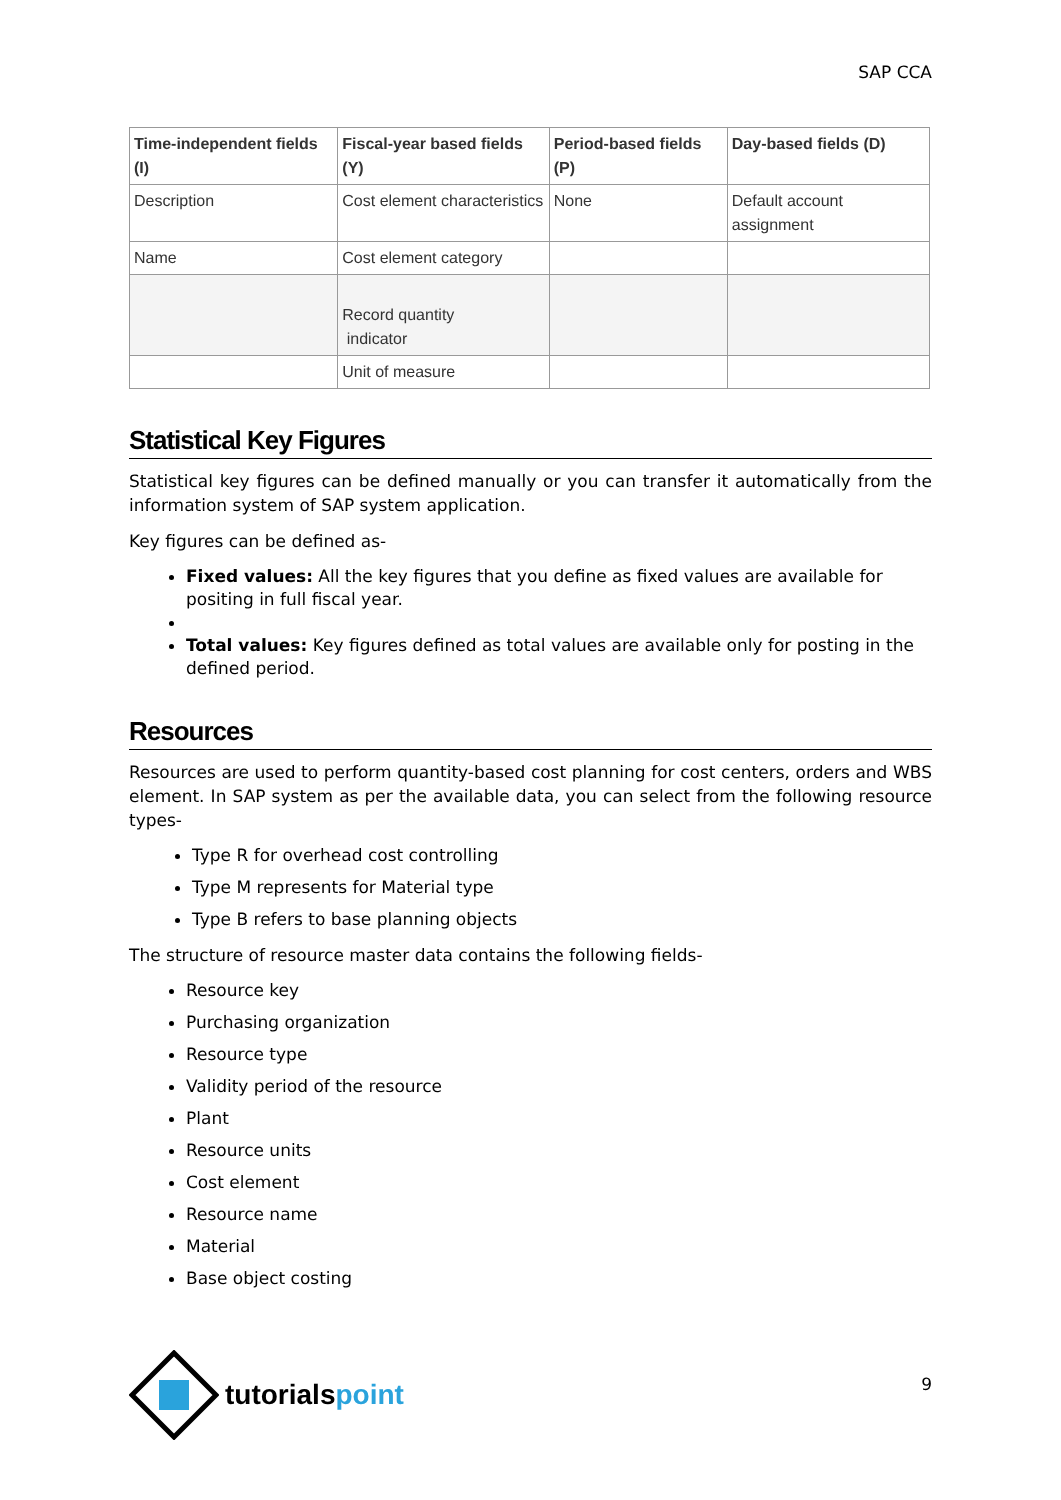SAP CCA
| Time-independent fields (I) | Fiscal-year based fields (Y) | Period-based fields (P) | Day-based fields (D) |
| --- | --- | --- | --- |
| Description | Cost element characteristics | None | Default account assignment |
| Name | Cost element category | | |
| | Record quantity indicator | | |
| | Unit of measure | | |
Statistical Key Figures
Statistical key figures can be defined manually or you can transfer it automatically from the information system of SAP system application.
Key figures can be defined as-
Fixed values: All the key figures that you define as fixed values are available for positing in full fiscal year.
Total values: Key figures defined as total values are available only for posting in the defined period.
Resources
Resources are used to perform quantity-based cost planning for cost centers, orders and WBS element. In SAP system as per the available data, you can select from the following resource types-
Type R for overhead cost controlling
Type M represents for Material type
Type B refers to base planning objects
The structure of resource master data contains the following fields-
Resource key
Purchasing organization
Resource type
Validity period of the resource
Plant
Resource units
Cost element
Resource name
Material
Base object costing
tutorialspoint
9